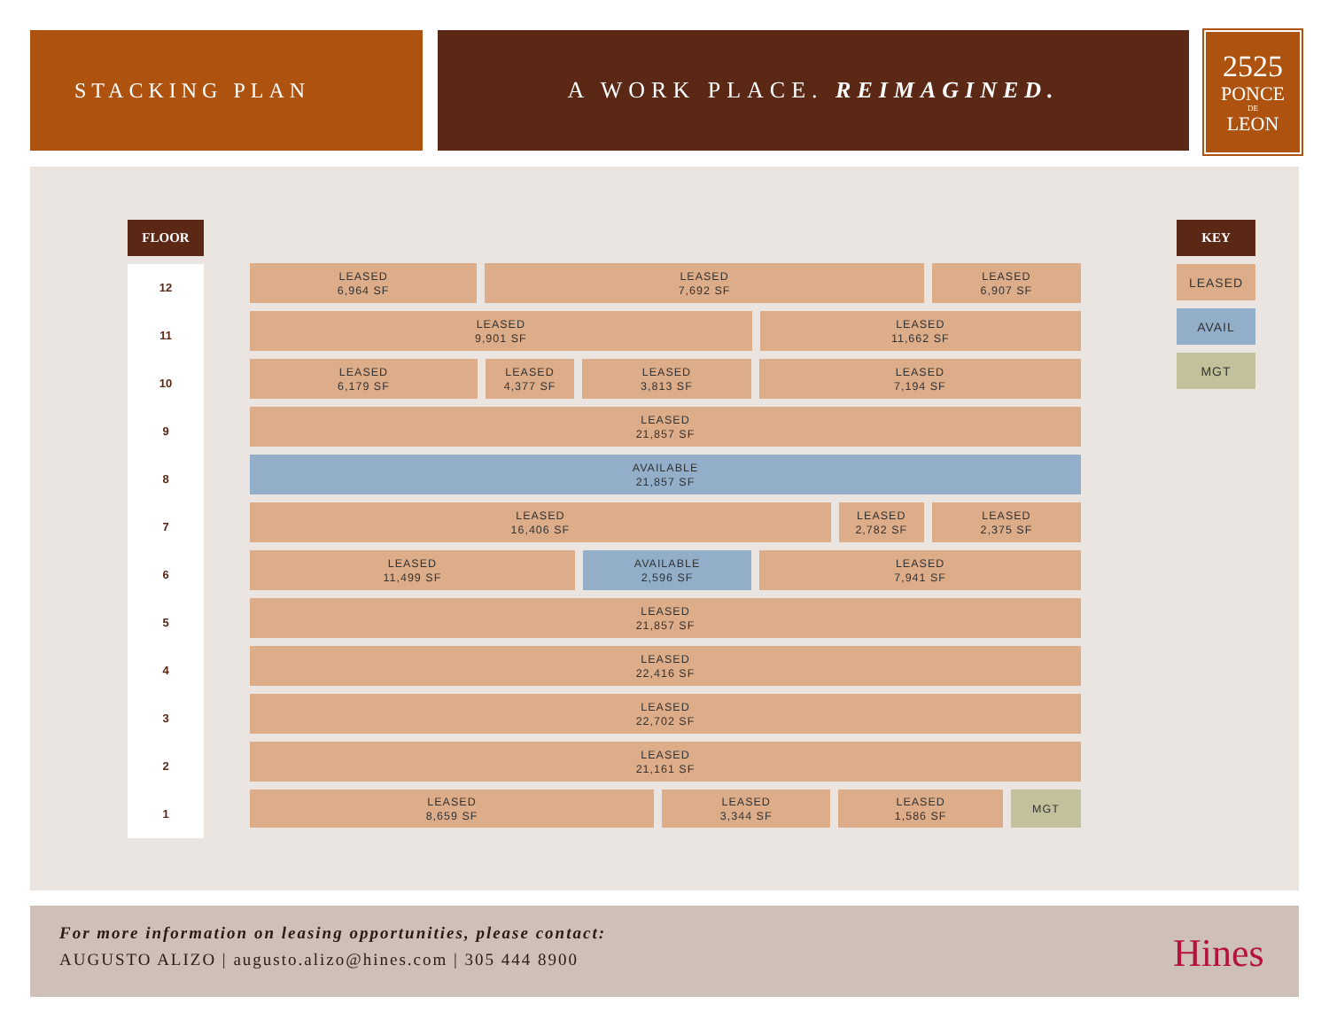STACKING PLAN A WORK PLACE. REIMAGINED.
2525
PONCE
DE
LEON
FLOOR
12
11
10
9
8
7
6
5
4
3
2
1
LEASED
6,964 SF
LEASED
7,692 SF
LEASED
6,907 SF
LEASED
9,901 SF
LEASED
11,662 SF
LEASED
6,179 SF
LEASED
4,377 SF
LEASED
3,813 SF
LEASED
7,194 SF
LEASED
21,857 SF
AVAILABLE
21,857 SF
LEASED
16,406 SF
LEASED
2,782 SF
LEASED
2,375 SF
LEASED
11,499 SF
AVAILABLE
2,596 SF
LEASED
7,941 SF
LEASED
21,857 SF
LEASED
22,416 SF
LEASED
22,702 SF
LEASED
21,161 SF
LEASED
8,659 SF
LEASED
3,344 SF
LEASED
1,586 SF
MGT
KEY
LEASED
AVAIL
MGT
For more information on leasing opportunities, please contact:
AUGUSTO ALIZO | augusto.alizo@hines.com | 305 444 8900
Hines